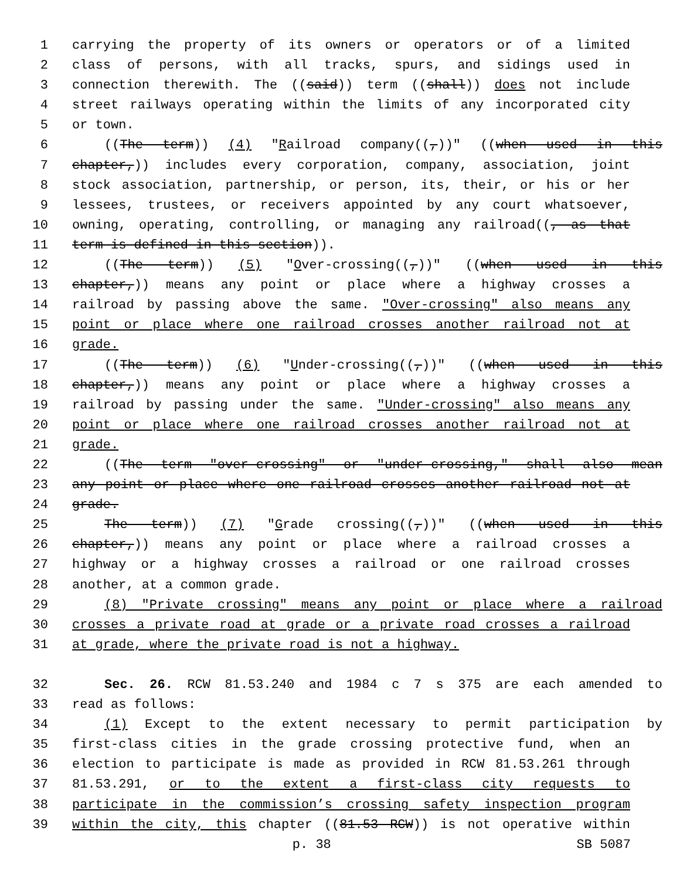1 carrying the property of its owners or operators or of a limited
2 class of persons, with all tracks, spurs, and sidings used in
3 connection therewith. The ((said)) term ((shall)) does not include
4 street railways operating within the limits of any incorporated city
5 or town.
6 ((The term)) (4) "Railroad company((,))" ((when used in this
7 chapter,)) includes every corporation, company, association, joint
8 stock association, partnership, or person, its, their, or his or her
9 lessees, trustees, or receivers appointed by any court whatsoever,
10 owning, operating, controlling, or managing any railroad((, as that
11 term is defined in this section)).
12 ((The term)) (5) "Over-crossing((,))" ((when used in this
13 chapter,)) means any point or place where a highway crosses a
14 railroad by passing above the same. "Over-crossing" also means any
15 point or place where one railroad crosses another railroad not at
16 grade.
17 ((The term)) (6) "Under-crossing((,))" ((when used in this
18 chapter,)) means any point or place where a highway crosses a
19 railroad by passing under the same. "Under-crossing" also means any
20 point or place where one railroad crosses another railroad not at
21 grade.
22 ((The term "over-crossing" or "under-crossing," shall also mean
23 any point or place where one railroad crosses another railroad not at
24 grade.
25 The term)) (7) "Grade crossing((,))" ((when used in this
26 chapter,)) means any point or place where a railroad crosses a
27 highway or a highway crosses a railroad or one railroad crosses
28 another, at a common grade.
29 (8) "Private crossing" means any point or place where a railroad
30 crosses a private road at grade or a private road crosses a railroad
31 at grade, where the private road is not a highway.
32 Sec. 26. RCW 81.53.240 and 1984 c 7 s 375 are each amended to
33 read as follows:
34 (1) Except to the extent necessary to permit participation by
35 first-class cities in the grade crossing protective fund, when an
36 election to participate is made as provided in RCW 81.53.261 through
37 81.53.291, or to the extent a first-class city requests to
38 participate in the commission’s crossing safety inspection program
39 within the city, this chapter ((81.53 RCW)) is not operative within
p. 38 SB 5087